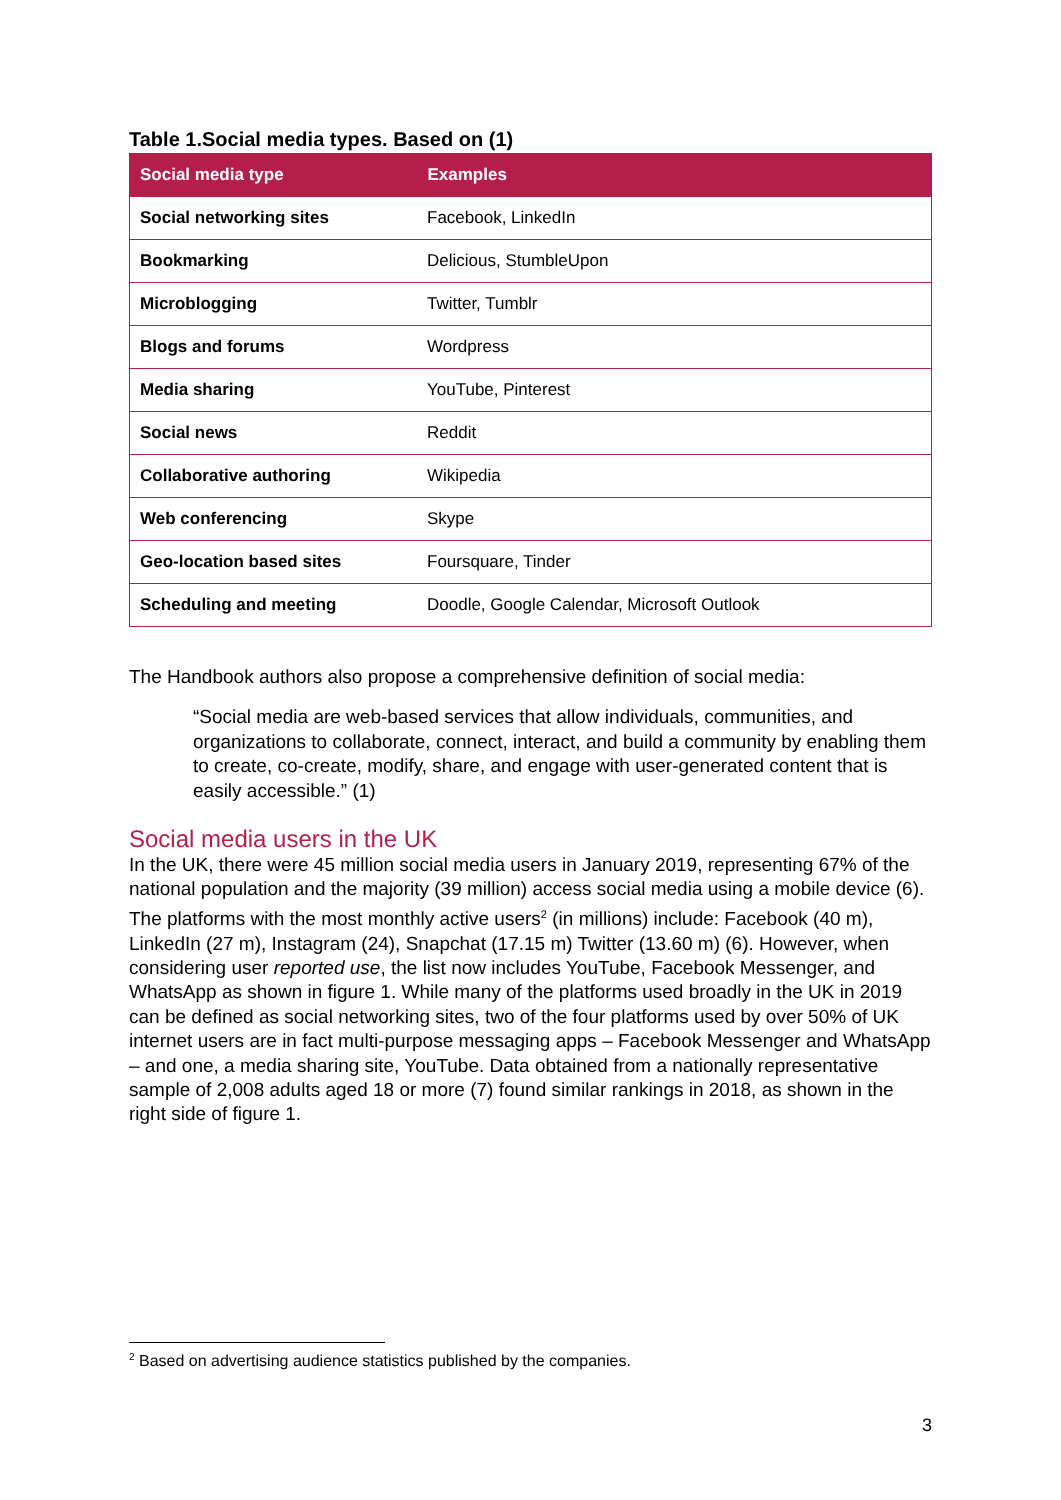Table 1.Social media types. Based on (1)
| Social media type | Examples |
| --- | --- |
| Social networking sites | Facebook, LinkedIn |
| Bookmarking | Delicious, StumbleUpon |
| Microblogging | Twitter, Tumblr |
| Blogs and forums | Wordpress |
| Media sharing | YouTube, Pinterest |
| Social news | Reddit |
| Collaborative authoring | Wikipedia |
| Web conferencing | Skype |
| Geo-location based sites | Foursquare, Tinder |
| Scheduling and meeting | Doodle, Google Calendar, Microsoft Outlook |
The Handbook authors also propose a comprehensive definition of social media:
“Social media are web-based services that allow individuals, communities, and organizations to collaborate, connect, interact, and build a community by enabling them to create, co-create, modify, share, and engage with user-generated content that is easily accessible.” (1)
Social media users in the UK
In the UK, there were 45 million social media users in January 2019, representing 67% of the national population and the majority (39 million) access social media using a mobile device (6). The platforms with the most monthly active users<sup>2</sup> (in millions) include: Facebook (40 m), LinkedIn (27 m), Instagram (24), Snapchat (17.15 m) Twitter (13.60 m) (6). However, when considering user reported use, the list now includes YouTube, Facebook Messenger, and WhatsApp as shown in figure 1. While many of the platforms used broadly in the UK in 2019 can be defined as social networking sites, two of the four platforms used by over 50% of UK internet users are in fact multi-purpose messaging apps – Facebook Messenger and WhatsApp – and one, a media sharing site, YouTube. Data obtained from a nationally representative sample of 2,008 adults aged 18 or more (7) found similar rankings in 2018, as shown in the right side of figure 1.
<sup>2</sup> Based on advertising audience statistics published by the companies.
3